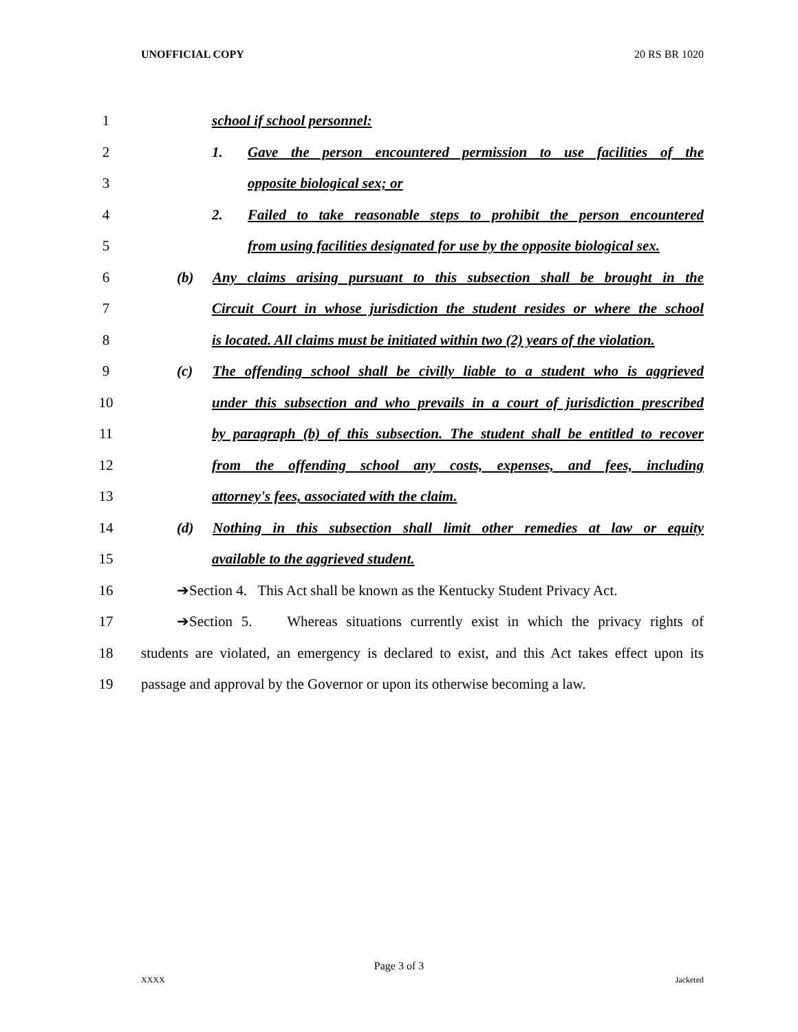UNOFFICIAL COPY 20 RS BR 1020
1 school if school personnel:
2 1. Gave the person encountered permission to use facilities of the
3 opposite biological sex; or
4 2. Failed to take reasonable steps to prohibit the person encountered
5 from using facilities designated for use by the opposite biological sex.
6 (b) Any claims arising pursuant to this subsection shall be brought in the
7 Circuit Court in whose jurisdiction the student resides or where the school
8 is located. All claims must be initiated within two (2) years of the violation.
9 (c) The offending school shall be civilly liable to a student who is aggrieved
10 under this subsection and who prevails in a court of jurisdiction prescribed
11 by paragraph (b) of this subsection. The student shall be entitled to recover
12 from the offending school any costs, expenses, and fees, including
13 attorney's fees, associated with the claim.
14 (d) Nothing in this subsection shall limit other remedies at law or equity
15 available to the aggrieved student.
16 ➔Section 4. This Act shall be known as the Kentucky Student Privacy Act.
17 ➔Section 5. Whereas situations currently exist in which the privacy rights of
18 students are violated, an emergency is declared to exist, and this Act takes effect upon its
19 passage and approval by the Governor or upon its otherwise becoming a law.
Page 3 of 3
XXXX Jacketed